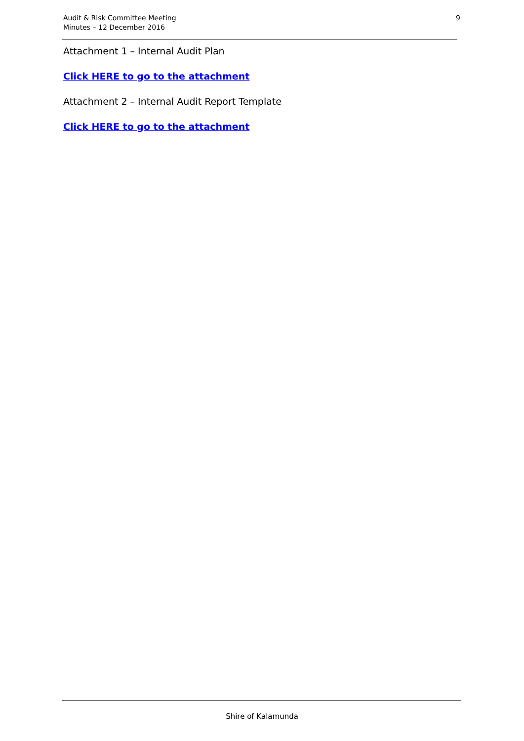Audit & Risk Committee Meeting
Minutes – 12 December 2016
9
Attachment 1 – Internal Audit Plan
Click HERE to go to the attachment
Attachment 2 – Internal Audit Report Template
Click HERE to go to the attachment
Shire of Kalamunda